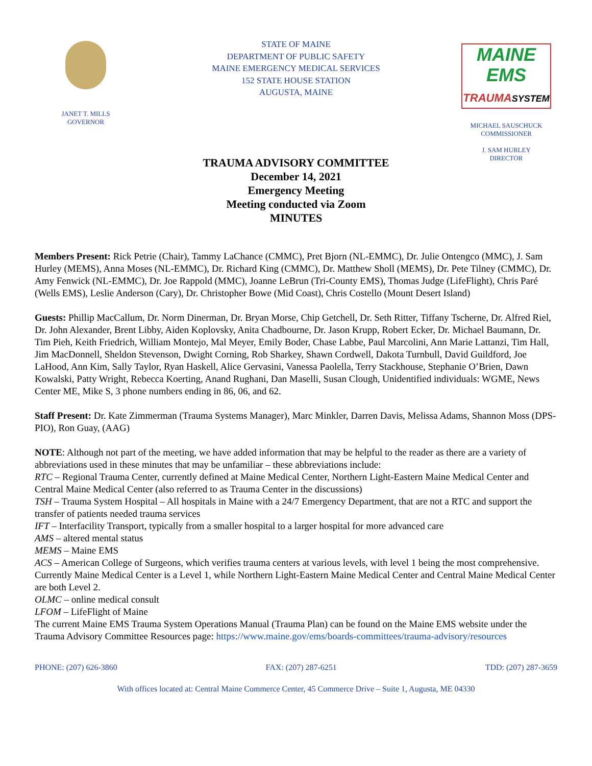JANET T. MILLS
GOVERNOR
STATE OF MAINE
DEPARTMENT OF PUBLIC SAFETY
MAINE EMERGENCY MEDICAL SERVICES
152 STATE HOUSE STATION
AUGUSTA, MAINE
MAINE
EMS
TRAUMA SYSTEM
MICHAEL SAUSCHUCK
COMMISSIONER
J. SAM HURLEY
DIRECTOR
TRAUMA ADVISORY COMMITTEE
December 14, 2021
Emergency Meeting
Meeting conducted via Zoom
MINUTES
Members Present: Rick Petrie (Chair), Tammy LaChance (CMMC), Pret Bjorn (NL-EMMC), Dr. Julie Ontengco (MMC), J. Sam Hurley (MEMS), Anna Moses (NL-EMMC), Dr. Richard King (CMMC), Dr. Matthew Sholl (MEMS), Dr. Pete Tilney (CMMC), Dr. Amy Fenwick (NL-EMMC), Dr. Joe Rappold (MMC), Joanne LeBrun (Tri-County EMS), Thomas Judge (LifeFlight), Chris Paré (Wells EMS), Leslie Anderson (Cary), Dr. Christopher Bowe (Mid Coast), Chris Costello (Mount Desert Island)
Guests: Phillip MacCallum, Dr. Norm Dinerman, Dr. Bryan Morse, Chip Getchell, Dr. Seth Ritter, Tiffany Tscherne, Dr. Alfred Riel, Dr. John Alexander, Brent Libby, Aiden Koplovsky, Anita Chadbourne, Dr. Jason Krupp, Robert Ecker, Dr. Michael Baumann, Dr. Tim Pieh, Keith Friedrich, William Montejo, Mal Meyer, Emily Boder, Chase Labbe, Paul Marcolini, Ann Marie Lattanzi, Tim Hall, Jim MacDonnell, Sheldon Stevenson, Dwight Corning, Rob Sharkey, Shawn Cordwell, Dakota Turnbull, David Guildford, Joe LaHood, Ann Kim, Sally Taylor, Ryan Haskell, Alice Gervasini, Vanessa Paolella, Terry Stackhouse, Stephanie O’Brien, Dawn Kowalski, Patty Wright, Rebecca Koerting, Anand Rughani, Dan Maselli, Susan Clough, Unidentified individuals: WGME, News Center ME, Mike S, 3 phone numbers ending in 86, 06, and 62.
Staff Present: Dr. Kate Zimmerman (Trauma Systems Manager), Marc Minkler, Darren Davis, Melissa Adams, Shannon Moss (DPS-PIO), Ron Guay, (AAG)
NOTE: Although not part of the meeting, we have added information that may be helpful to the reader as there are a variety of abbreviations used in these minutes that may be unfamiliar – these abbreviations include:
RTC – Regional Trauma Center, currently defined at Maine Medical Center, Northern Light-Eastern Maine Medical Center and Central Maine Medical Center (also referred to as Trauma Center in the discussions)
TSH – Trauma System Hospital – All hospitals in Maine with a 24/7 Emergency Department, that are not a RTC and support the transfer of patients needed trauma services
IFT – Interfacility Transport, typically from a smaller hospital to a larger hospital for more advanced care
AMS – altered mental status
MEMS – Maine EMS
ACS – American College of Surgeons, which verifies trauma centers at various levels, with level 1 being the most comprehensive. Currently Maine Medical Center is a Level 1, while Northern Light-Eastern Maine Medical Center and Central Maine Medical Center are both Level 2.
OLMC – online medical consult
LFOM – LifeFlight of Maine
The current Maine EMS Trauma System Operations Manual (Trauma Plan) can be found on the Maine EMS website under the Trauma Advisory Committee Resources page: https://www.maine.gov/ems/boards-committees/trauma-advisory/resources
PHONE: (207) 626-3860 FAX: (207) 287-6251 TDD: (207) 287-3659
With offices located at: Central Maine Commerce Center, 45 Commerce Drive – Suite 1, Augusta, ME 04330